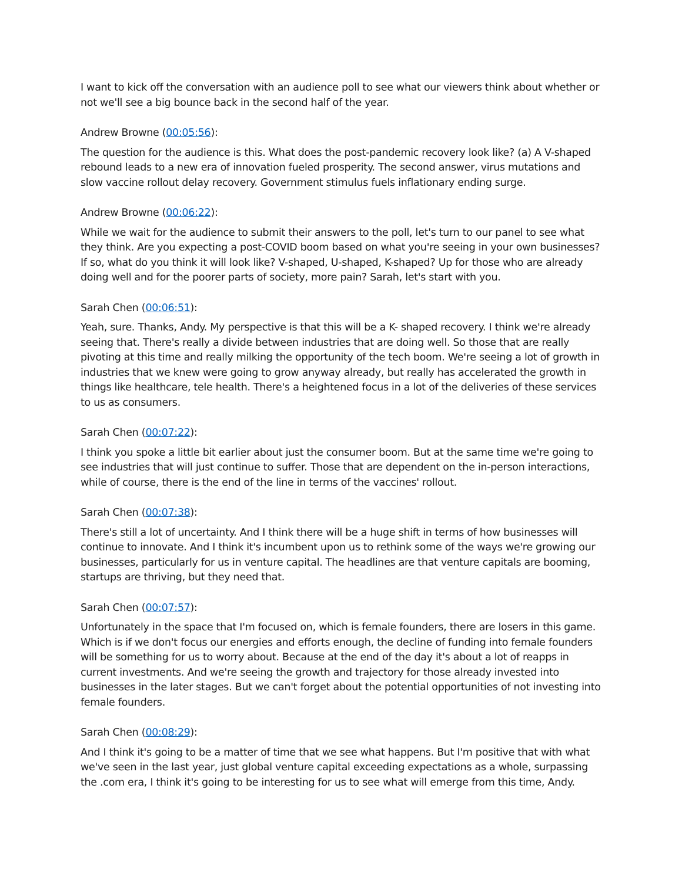I want to kick off the conversation with an audience poll to see what our viewers think about whether or not we'll see a big bounce back in the second half of the year.
Andrew Browne (00:05:56):
The question for the audience is this. What does the post-pandemic recovery look like? (a) A V-shaped rebound leads to a new era of innovation fueled prosperity. The second answer, virus mutations and slow vaccine rollout delay recovery. Government stimulus fuels inflationary ending surge.
Andrew Browne (00:06:22):
While we wait for the audience to submit their answers to the poll, let's turn to our panel to see what they think. Are you expecting a post-COVID boom based on what you're seeing in your own businesses? If so, what do you think it will look like? V-shaped, U-shaped, K-shaped? Up for those who are already doing well and for the poorer parts of society, more pain? Sarah, let's start with you.
Sarah Chen (00:06:51):
Yeah, sure. Thanks, Andy. My perspective is that this will be a K- shaped recovery. I think we're already seeing that. There's really a divide between industries that are doing well. So those that are really pivoting at this time and really milking the opportunity of the tech boom. We're seeing a lot of growth in industries that we knew were going to grow anyway already, but really has accelerated the growth in things like healthcare, tele health. There's a heightened focus in a lot of the deliveries of these services to us as consumers.
Sarah Chen (00:07:22):
I think you spoke a little bit earlier about just the consumer boom. But at the same time we're going to see industries that will just continue to suffer. Those that are dependent on the in-person interactions, while of course, there is the end of the line in terms of the vaccines' rollout.
Sarah Chen (00:07:38):
There's still a lot of uncertainty. And I think there will be a huge shift in terms of how businesses will continue to innovate. And I think it's incumbent upon us to rethink some of the ways we're growing our businesses, particularly for us in venture capital. The headlines are that venture capitals are booming, startups are thriving, but they need that.
Sarah Chen (00:07:57):
Unfortunately in the space that I'm focused on, which is female founders, there are losers in this game. Which is if we don't focus our energies and efforts enough, the decline of funding into female founders will be something for us to worry about. Because at the end of the day it's about a lot of reapps in current investments. And we're seeing the growth and trajectory for those already invested into businesses in the later stages. But we can't forget about the potential opportunities of not investing into female founders.
Sarah Chen (00:08:29):
And I think it's going to be a matter of time that we see what happens. But I'm positive that with what we've seen in the last year, just global venture capital exceeding expectations as a whole, surpassing the .com era, I think it's going to be interesting for us to see what will emerge from this time, Andy.